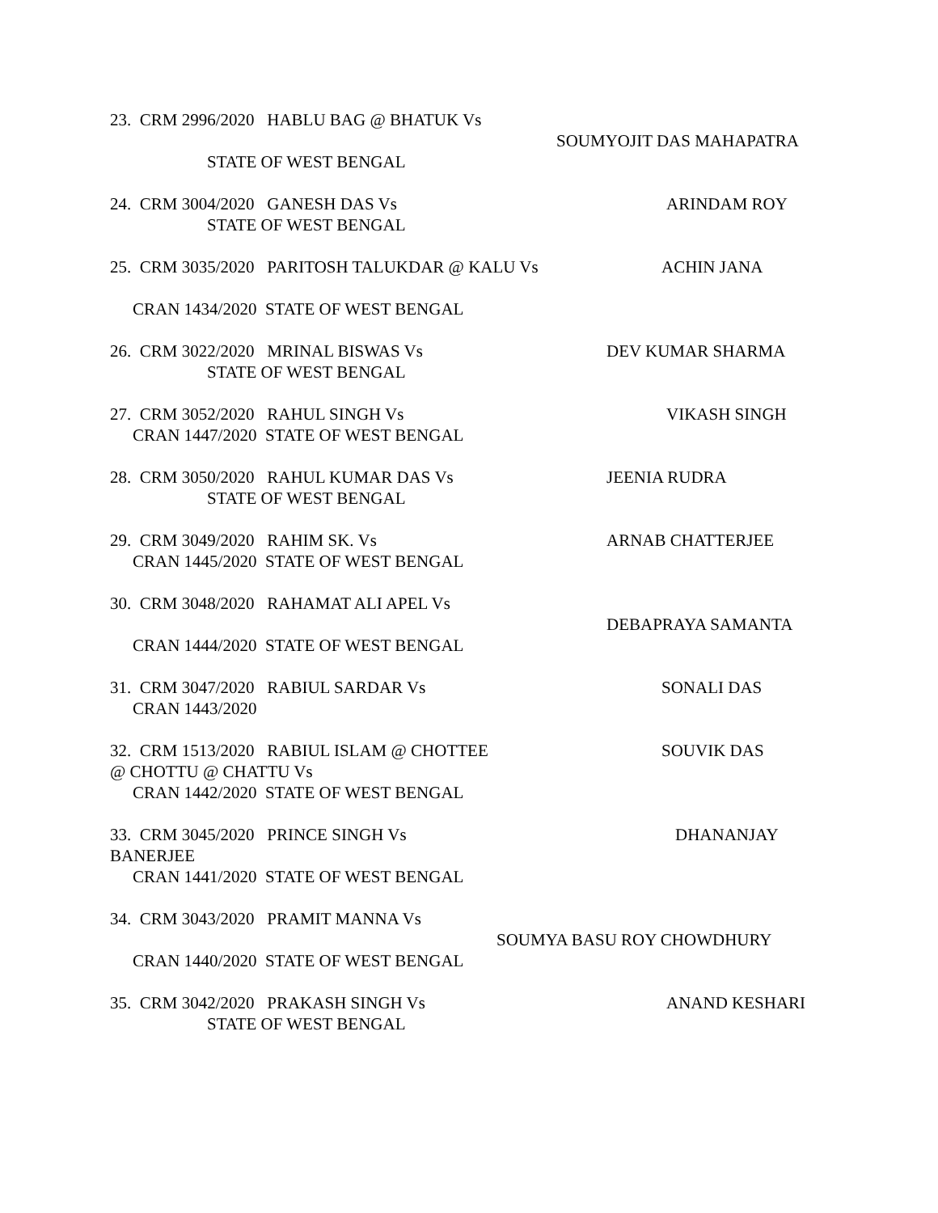23. CRM 2996/2020 HABLU BAG @ BHATUK Vs
SOUMYOJIT DAS MAHAPATRA
STATE OF WEST BENGAL
24. CRM 3004/2020 GANESH DAS Vs ARINDAM ROY
STATE OF WEST BENGAL
25. CRM 3035/2020 PARITOSH TALUKDAR @ KALU Vs ACHIN JANA
CRAN 1434/2020 STATE OF WEST BENGAL
26. CRM 3022/2020 MRINAL BISWAS Vs DEV KUMAR SHARMA
STATE OF WEST BENGAL
27. CRM 3052/2020 RAHUL SINGH Vs VIKASH SINGH
CRAN 1447/2020 STATE OF WEST BENGAL
28. CRM 3050/2020 RAHUL KUMAR DAS Vs JEENIA RUDRA
STATE OF WEST BENGAL
29. CRM 3049/2020 RAHIM SK. Vs ARNAB CHATTERJEE
CRAN 1445/2020 STATE OF WEST BENGAL
30. CRM 3048/2020 RAHAMAT ALI APEL Vs
DEBAPRAYA SAMANTA
CRAN 1444/2020 STATE OF WEST BENGAL
31. CRM 3047/2020 RABIUL SARDAR Vs SONALI DAS
CRAN 1443/2020
32. CRM 1513/2020 RABIUL ISLAM @ CHOTTEE SOUVIK DAS
@ CHOTTU @ CHATTU Vs
CRAN 1442/2020 STATE OF WEST BENGAL
33. CRM 3045/2020 PRINCE SINGH Vs DHANANJAY
BANERJEE
CRAN 1441/2020 STATE OF WEST BENGAL
34. CRM 3043/2020 PRAMIT MANNA Vs
SOUMYA BASU ROY CHOWDHURY
CRAN 1440/2020 STATE OF WEST BENGAL
35. CRM 3042/2020 PRAKASH SINGH Vs ANAND KESHARI
STATE OF WEST BENGAL